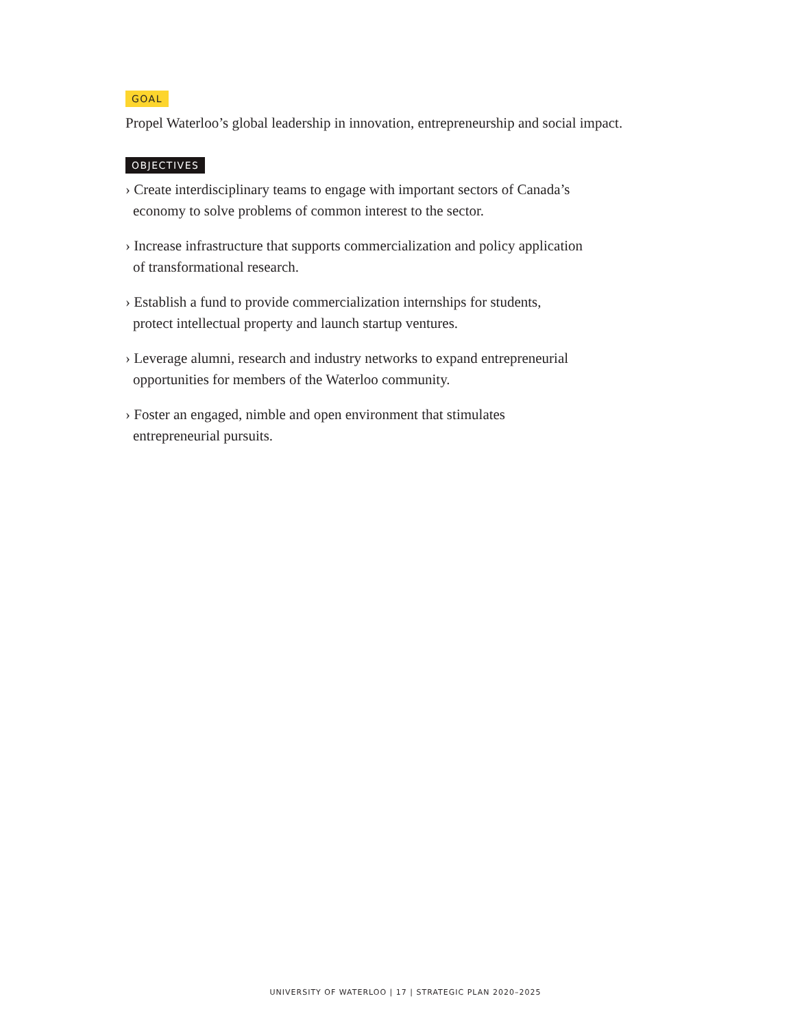GOAL
Propel Waterloo’s global leadership in innovation, entrepreneurship and social impact.
OBJECTIVES
› Create interdisciplinary teams to engage with important sectors of Canada’s
economy to solve problems of common interest to the sector.
› Increase infrastructure that supports commercialization and policy application
of transformational research.
› Establish a fund to provide commercialization internships for students,
protect intellectual property and launch startup ventures.
› Leverage alumni, research and industry networks to expand entrepreneurial
opportunities for members of the Waterloo community.
› Foster an engaged, nimble and open environment that stimulates
entrepreneurial pursuits.
UNIVERSITY OF WATERLOO | 17 | STRATEGIC PLAN 2020–2025